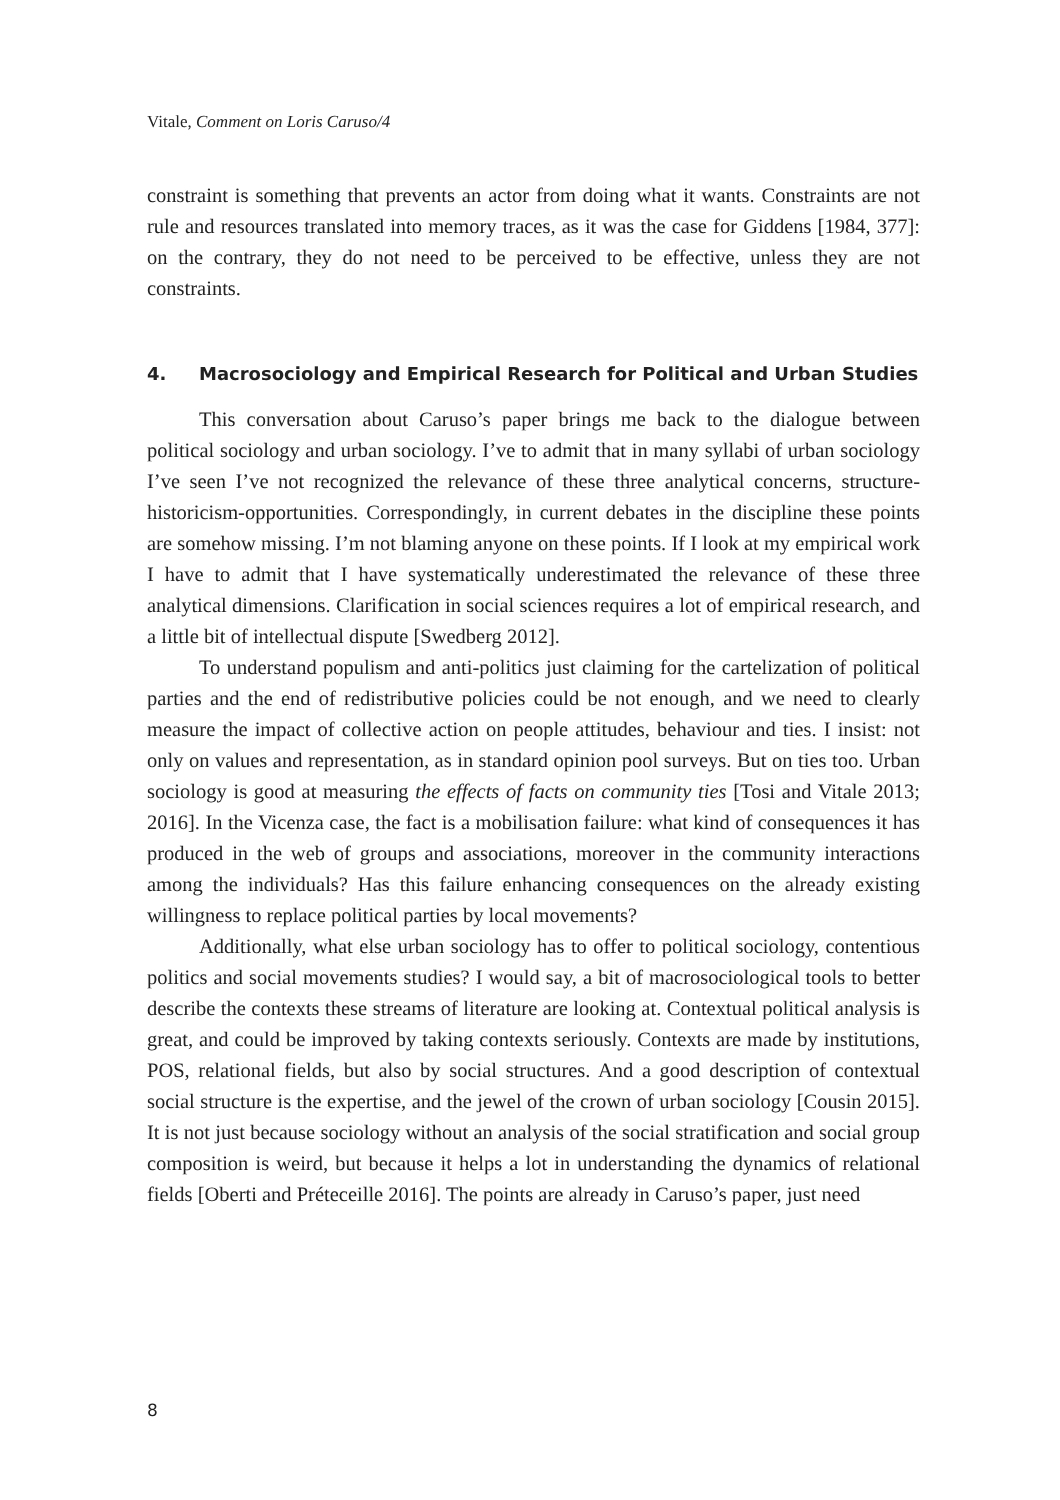Vitale, Comment on Loris Caruso/4
constraint is something that prevents an actor from doing what it wants. Constraints are not rule and resources translated into memory traces, as it was the case for Giddens [1984, 377]: on the contrary, they do not need to be perceived to be effective, unless they are not constraints.
4. Macrosociology and Empirical Research for Political and Urban Studies
This conversation about Caruso’s paper brings me back to the dialogue between political sociology and urban sociology. I’ve to admit that in many syllabi of urban sociology I’ve seen I’ve not recognized the relevance of these three analytical concerns, structure-historicism-opportunities. Correspondingly, in current debates in the discipline these points are somehow missing. I’m not blaming anyone on these points. If I look at my empirical work I have to admit that I have systematically underestimated the relevance of these three analytical dimensions. Clarification in social sciences requires a lot of empirical research, and a little bit of intellectual dispute [Swedberg 2012].
To understand populism and anti-politics just claiming for the cartelization of political parties and the end of redistributive policies could be not enough, and we need to clearly measure the impact of collective action on people attitudes, behaviour and ties. I insist: not only on values and representation, as in standard opinion pool surveys. But on ties too. Urban sociology is good at measuring the effects of facts on community ties [Tosi and Vitale 2013; 2016]. In the Vicenza case, the fact is a mobilisation failure: what kind of consequences it has produced in the web of groups and associations, moreover in the community interactions among the individuals? Has this failure enhancing consequences on the already existing willingness to replace political parties by local movements?
Additionally, what else urban sociology has to offer to political sociology, contentious politics and social movements studies? I would say, a bit of macrosociological tools to better describe the contexts these streams of literature are looking at. Contextual political analysis is great, and could be improved by taking contexts seriously. Contexts are made by institutions, POS, relational fields, but also by social structures. And a good description of contextual social structure is the expertise, and the jewel of the crown of urban sociology [Cousin 2015]. It is not just because sociology without an analysis of the social stratification and social group composition is weird, but because it helps a lot in understanding the dynamics of relational fields [Oberti and Préteceille 2016]. The points are already in Caruso’s paper, just need
8